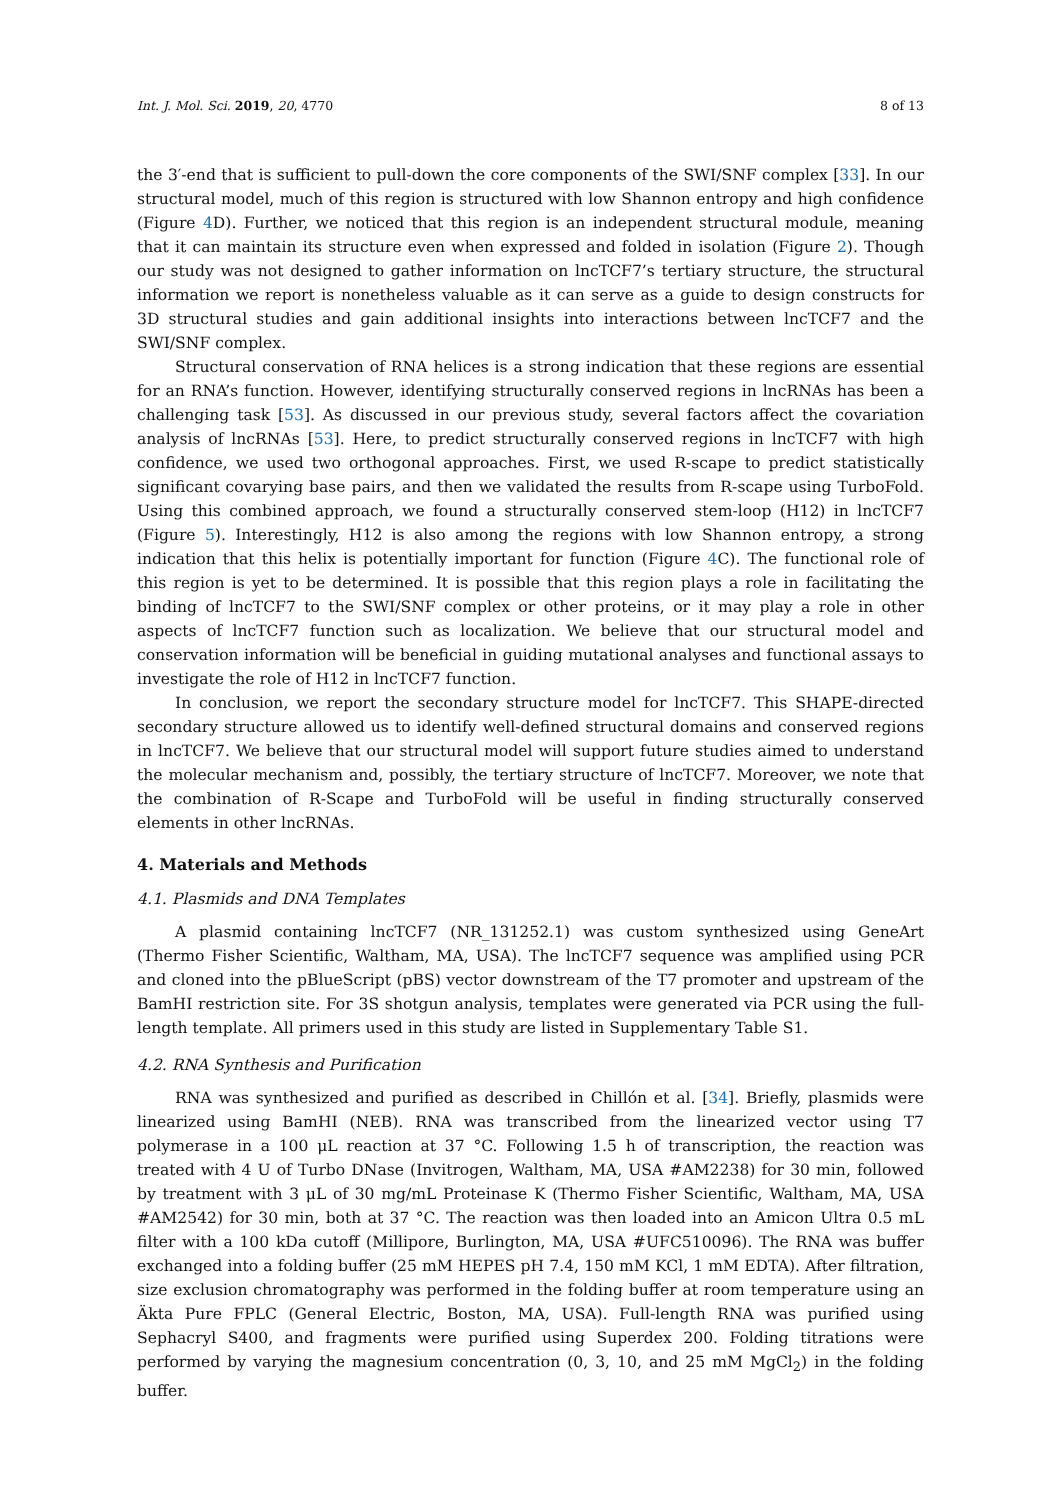Int. J. Mol. Sci. 2019, 20, 4770 8 of 13
the 3′-end that is sufficient to pull-down the core components of the SWI/SNF complex [33]. In our structural model, much of this region is structured with low Shannon entropy and high confidence (Figure 4 D). Further, we noticed that this region is an independent structural module, meaning that it can maintain its structure even when expressed and folded in isolation (Figure 2). Though our study was not designed to gather information on lncTCF7’s tertiary structure, the structural information we report is nonetheless valuable as it can serve as a guide to design constructs for 3D structural studies and gain additional insights into interactions between lncTCF7 and the SWI/SNF complex.
Structural conservation of RNA helices is a strong indication that these regions are essential for an RNA’s function. However, identifying structurally conserved regions in lncRNAs has been a challenging task [53]. As discussed in our previous study, several factors affect the covariation analysis of lncRNAs [53]. Here, to predict structurally conserved regions in lncTCF7 with high confidence, we used two orthogonal approaches. First, we used R-scape to predict statistically significant covarying base pairs, and then we validated the results from R-scape using TurboFold. Using this combined approach, we found a structurally conserved stem-loop (H12) in lncTCF7 (Figure 5). Interestingly, H12 is also among the regions with low Shannon entropy, a strong indication that this helix is potentially important for function (Figure 4 C). The functional role of this region is yet to be determined. It is possible that this region plays a role in facilitating the binding of lncTCF7 to the SWI/SNF complex or other proteins, or it may play a role in other aspects of lncTCF7 function such as localization. We believe that our structural model and conservation information will be beneficial in guiding mutational analyses and functional assays to investigate the role of H12 in lncTCF7 function.
In conclusion, we report the secondary structure model for lncTCF7. This SHAPE-directed secondary structure allowed us to identify well-defined structural domains and conserved regions in lncTCF7. We believe that our structural model will support future studies aimed to understand the molecular mechanism and, possibly, the tertiary structure of lncTCF7. Moreover, we note that the combination of R-Scape and TurboFold will be useful in finding structurally conserved elements in other lncRNAs.
4. Materials and Methods
4.1. Plasmids and DNA Templates
A plasmid containing lncTCF7 (NR_131252.1) was custom synthesized using GeneArt (Thermo Fisher Scientific, Waltham, MA, USA). The lncTCF7 sequence was amplified using PCR and cloned into the pBlueScript (pBS) vector downstream of the T7 promoter and upstream of the BamHI restriction site. For 3S shotgun analysis, templates were generated via PCR using the full-length template. All primers used in this study are listed in Supplementary Table S1.
4.2. RNA Synthesis and Purification
RNA was synthesized and purified as described in Chillón et al. [34]. Briefly, plasmids were linearized using BamHI (NEB). RNA was transcribed from the linearized vector using T7 polymerase in a 100 μL reaction at 37 °C. Following 1.5 h of transcription, the reaction was treated with 4 U of Turbo DNase (Invitrogen, Waltham, MA, USA #AM2238) for 30 min, followed by treatment with 3 μL of 30 mg/mL Proteinase K (Thermo Fisher Scientific, Waltham, MA, USA #AM2542) for 30 min, both at 37 °C. The reaction was then loaded into an Amicon Ultra 0.5 mL filter with a 100 kDa cutoff (Millipore, Burlington, MA, USA #UFC510096). The RNA was buffer exchanged into a folding buffer (25 mM HEPES pH 7.4, 150 mM KCl, 1 mM EDTA). After filtration, size exclusion chromatography was performed in the folding buffer at room temperature using an Äkta Pure FPLC (General Electric, Boston, MA, USA). Full-length RNA was purified using Sephacryl S400, and fragments were purified using Superdex 200. Folding titrations were performed by varying the magnesium concentration (0, 3, 10, and 25 mM MgCl<sub>2</sub>) in the folding buffer.